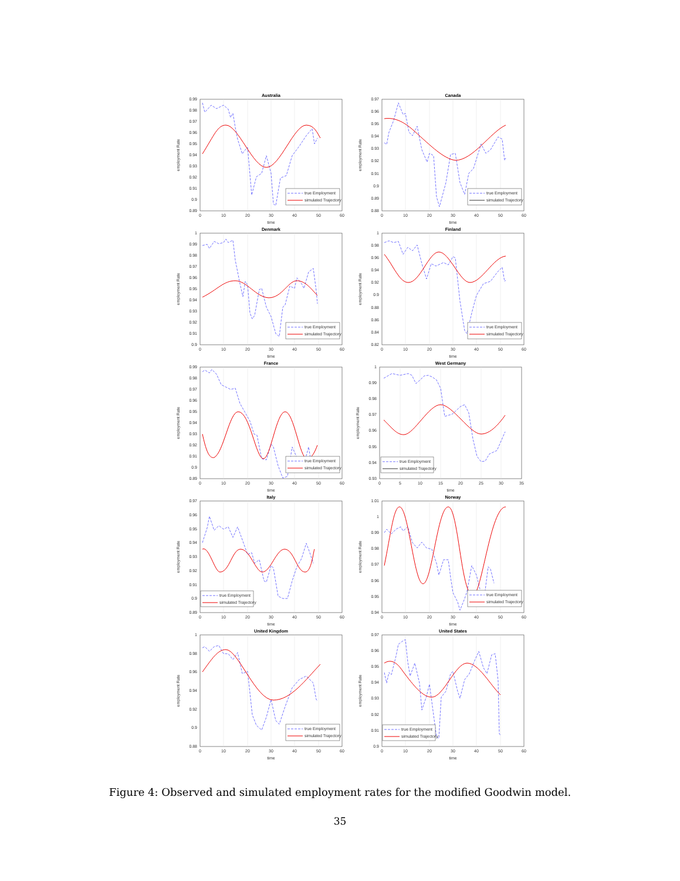Australia
0.99
0.98
0.97
0.96
0.95
0.94
0.93
0.92
0.91
0.9
0.89
0
10
20
30
40
50
60
time
employment Rate
true Employment
simulated Trajectory
Canada
0.97
0.96
0.95
0.94
0.93
0.92
0.91
0.9
0.89
0.88
0
10
20
30
40
50
60
time
employment Rate
true Employment
simulated Trajectory
Denmark
1
0.99
0.98
0.97
0.96
0.95
0.94
0.93
0.92
0.91
0.9
0
10
20
30
40
50
60
time
employment Rate
true Employment
simulated Trajectory
Finland
1
0.98
0.96
0.94
0.92
0.9
0.88
0.86
0.84
0.82
0
10
20
30
40
50
60
time
employment Rate
true Employment
simulated Trajectory
France
0.99
0.98
0.97
0.96
0.95
0.94
0.93
0.92
0.91
0.9
0.89
0
10
20
30
40
50
60
time
employment Rate
true Employment
simulated Trajectory
West Germany
1
0.99
0.98
0.97
0.96
0.95
0.94
0.93
0
5
10
15
20
25
30
35
time
employment Rate
true Employment
simulated Trajectory
Italy
0.97
0.96
0.95
0.94
0.93
0.92
0.91
0.9
0.89
0
10
20
30
40
50
60
time
employment Rate
true Employment
simulated Trajectory
Norway
1.01
1
0.99
0.98
0.97
0.96
0.95
0.94
0
10
20
30
40
50
60
time
employment Rate
true Employment
simulated Trajectory
United Kingdom
1
0.98
0.96
0.94
0.92
0.9
0.88
0
10
20
30
40
50
60
time
employment Rate
true Employment
simulated Trajectory
United States
0.97
0.96
0.95
0.94
0.93
0.92
0.91
0.9
0
10
20
30
40
50
60
time
employment Rate
true Employment
simulated Trajectory
Figure 4: Observed and simulated employment rates for the modified Goodwin model.
35